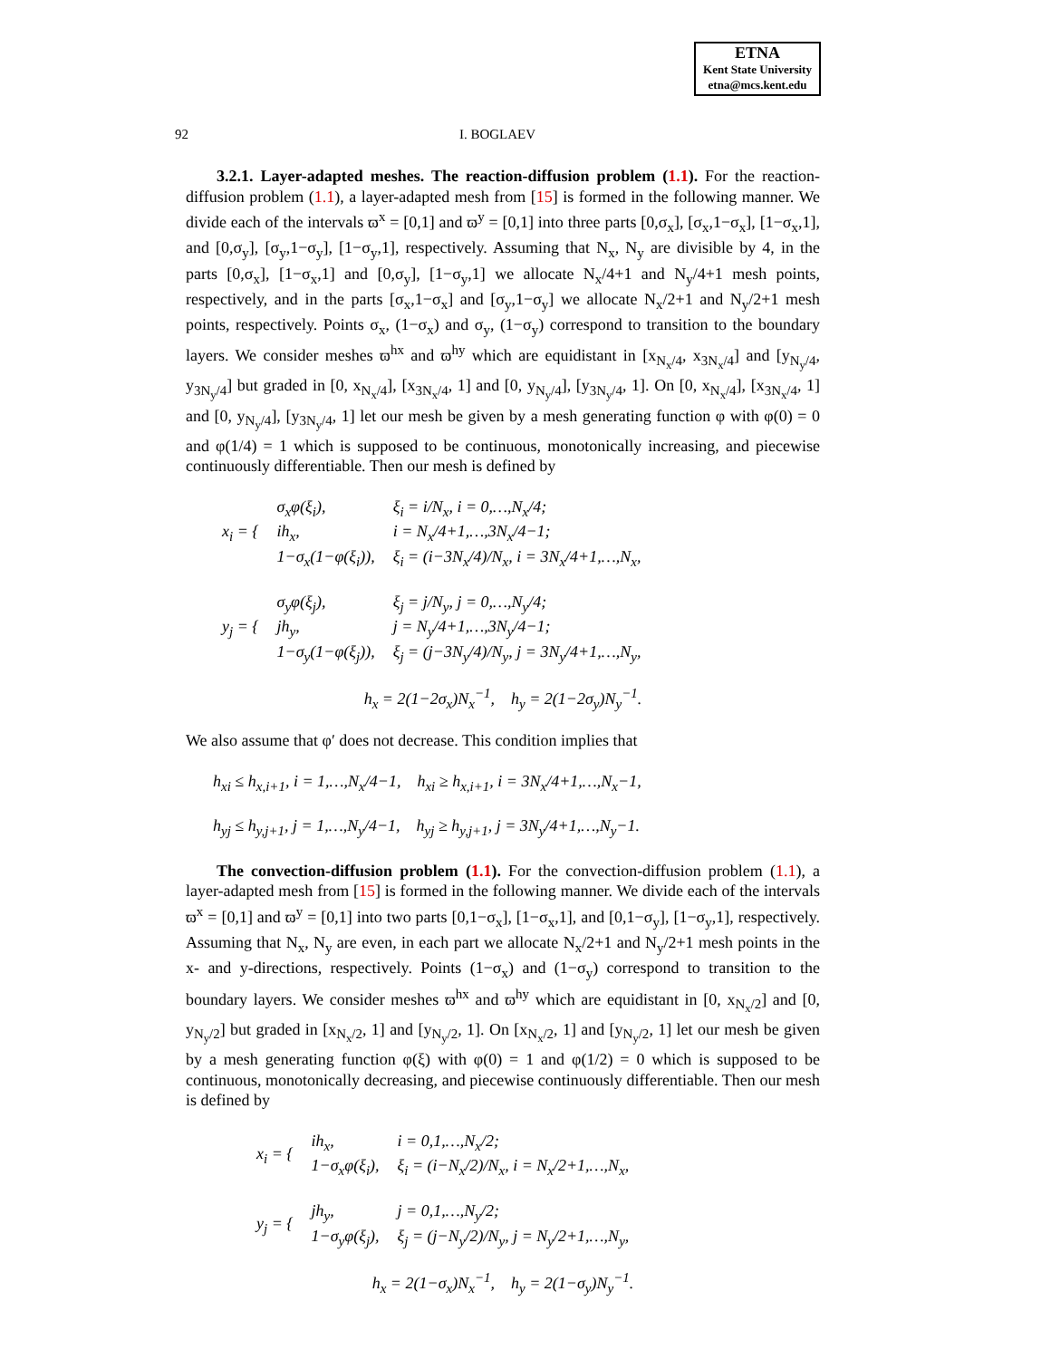ETNA
Kent State University
etna@mcs.kent.edu
92 I. BOGLAEV
3.2.1. Layer-adapted meshes. The reaction-diffusion problem (1.1). For the reaction-diffusion problem (1.1), a layer-adapted mesh from [15] is formed in the following manner. We divide each of the intervals ϖ<sup>x</sup> = [0,1] and ϖ<sup>y</sup> = [0,1] into three parts [0,σ<sub>x</sub>], [σ<sub>x</sub>,1−σ<sub>x</sub>], [1−σ<sub>x</sub>,1], and [0,σ<sub>y</sub>], [σ<sub>y</sub>,1−σ<sub>y</sub>], [1−σ<sub>y</sub>,1], respectively. Assuming that N<sub>x</sub>, N<sub>y</sub> are divisible by 4, in the parts [0,σ<sub>x</sub>], [1−σ<sub>x</sub>,1] and [0,σ<sub>y</sub>], [1−σ<sub>y</sub>,1] we allocate N<sub>x</sub>/4+1 and N<sub>y</sub>/4+1 mesh points, respectively, and in the parts [σ<sub>x</sub>,1−σ<sub>x</sub>] and [σ<sub>y</sub>,1−σ<sub>y</sub>] we allocate N<sub>x</sub>/2+1 and N<sub>y</sub>/2+1 mesh points, respectively. Points σ<sub>x</sub>, (1−σ<sub>x</sub>) and σ<sub>y</sub>, (1−σ<sub>y</sub>) correspond to transition to the boundary layers. We consider meshes ϖ<sup>hx</sup> and ϖ<sup>hy</sup> which are equidistant in [x<sub>N<sub>x</sub>/4</sub>, x<sub>3N<sub>x</sub>/4</sub>] and [y<sub>N<sub>y</sub>/4</sub>, y<sub>3N<sub>y</sub>/4</sub>] but graded in [0, x<sub>N<sub>x</sub>/4</sub>], [x<sub>3N<sub>x</sub>/4</sub>, 1] and [0, y<sub>N<sub>y</sub>/4</sub>], [y<sub>3N<sub>y</sub>/4</sub>, 1]. On [0, x<sub>N<sub>x</sub>/4</sub>], [x<sub>3N<sub>x</sub>/4</sub>, 1] and [0, y<sub>N<sub>y</sub>/4</sub>], [y<sub>3N<sub>y</sub>/4</sub>, 1] let our mesh be given by a mesh generating function φ with φ(0) = 0 and φ(1/4) = 1 which is supposed to be continuous, monotonically increasing, and piecewise continuously differentiable. Then our mesh is defined by
| x<sub>i</sub> = { | σ<sub>x</sub>φ(ξ<sub>i</sub>), | ξ<sub>i</sub> = i/N<sub>x</sub>, i = 0,…,N<sub>x</sub>/4; |
| | ih<sub>x</sub>, | i = N<sub>x</sub>/4+1,…,3N<sub>x</sub>/4−1; |
| | 1−σ<sub>x</sub>(1−φ(ξ<sub>i</sub>)), | ξ<sub>i</sub> = (i−3N<sub>x</sub>/4)/N<sub>x</sub>, i = 3N<sub>x</sub>/4+1,…,N<sub>x</sub>, |
| y<sub>j</sub> = { | σ<sub>y</sub>φ(ξ<sub>j</sub>), | ξ<sub>j</sub> = j/N<sub>y</sub>, j = 0,…,N<sub>y</sub>/4; |
| | jh<sub>y</sub>, | j = N<sub>y</sub>/4+1,…,3N<sub>y</sub>/4−1; |
| | 1−σ<sub>y</sub>(1−φ(ξ<sub>j</sub>)), | ξ<sub>j</sub> = (j−3N<sub>y</sub>/4)/N<sub>y</sub>, j = 3N<sub>y</sub>/4+1,…,N<sub>y</sub>, |
h<sub>x</sub> = 2(1−2σ<sub>x</sub>)N<sub>x</sub><sup>−1</sup>, h<sub>y</sub> = 2(1−2σ<sub>y</sub>)N<sub>y</sub><sup>−1</sup>.
We also assume that φ′ does not decrease. This condition implies that
h<sub>xi</sub> ≤ h<sub>x,i+1</sub>, i = 1,…,N<sub>x</sub>/4−1, h<sub>xi</sub> ≥ h<sub>x,i+1</sub>, i = 3N<sub>x</sub>/4+1,…,N<sub>x</sub>−1,
h<sub>yj</sub> ≤ h<sub>y,j+1</sub>, j = 1,…,N<sub>y</sub>/4−1, h<sub>yj</sub> ≥ h<sub>y,j+1</sub>, j = 3N<sub>y</sub>/4+1,…,N<sub>y</sub>−1.
The convection-diffusion problem (1.1). For the convection-diffusion problem (1.1), a layer-adapted mesh from [15] is formed in the following manner. We divide each of the intervals ϖ<sup>x</sup> = [0,1] and ϖ<sup>y</sup> = [0,1] into two parts [0,1−σ<sub>x</sub>], [1−σ<sub>x</sub>,1], and [0,1−σ<sub>y</sub>], [1−σ<sub>y</sub>,1], respectively. Assuming that N<sub>x</sub>, N<sub>y</sub> are even, in each part we allocate N<sub>x</sub>/2+1 and N<sub>y</sub>/2+1 mesh points in the x- and y-directions, respectively. Points (1−σ<sub>x</sub>) and (1−σ<sub>y</sub>) correspond to transition to the boundary layers. We consider meshes ϖ<sup>hx</sup> and ϖ<sup>hy</sup> which are equidistant in [0, x<sub>N<sub>x</sub>/2</sub>] and [0, y<sub>N<sub>y</sub>/2</sub>] but graded in [x<sub>N<sub>x</sub>/2</sub>, 1] and [y<sub>N<sub>y</sub>/2</sub>, 1]. On [x<sub>N<sub>x</sub>/2</sub>, 1] and [y<sub>N<sub>y</sub>/2</sub>, 1] let our mesh be given by a mesh generating function φ(ξ) with φ(0) = 1 and φ(1/2) = 0 which is supposed to be continuous, monotonically decreasing, and piecewise continuously differentiable. Then our mesh is defined by
| x<sub>i</sub> = { | ih<sub>x</sub>, | i = 0,1,…,N<sub>x</sub>/2; |
| | 1−σ<sub>x</sub>φ(ξ<sub>i</sub>), | ξ<sub>i</sub> = (i−N<sub>x</sub>/2)/N<sub>x</sub>, i = N<sub>x</sub>/2+1,…,N<sub>x</sub>, |
| y<sub>j</sub> = { | jh<sub>y</sub>, | j = 0,1,…,N<sub>y</sub>/2; |
| | 1−σ<sub>y</sub>φ(ξ<sub>j</sub>), | ξ<sub>j</sub> = (j−N<sub>y</sub>/2)/N<sub>y</sub>, j = N<sub>y</sub>/2+1,…,N<sub>y</sub>, |
h<sub>x</sub> = 2(1−σ<sub>x</sub>)N<sub>x</sub><sup>−1</sup>, h<sub>y</sub> = 2(1−σ<sub>y</sub>)N<sub>y</sub><sup>−1</sup>.